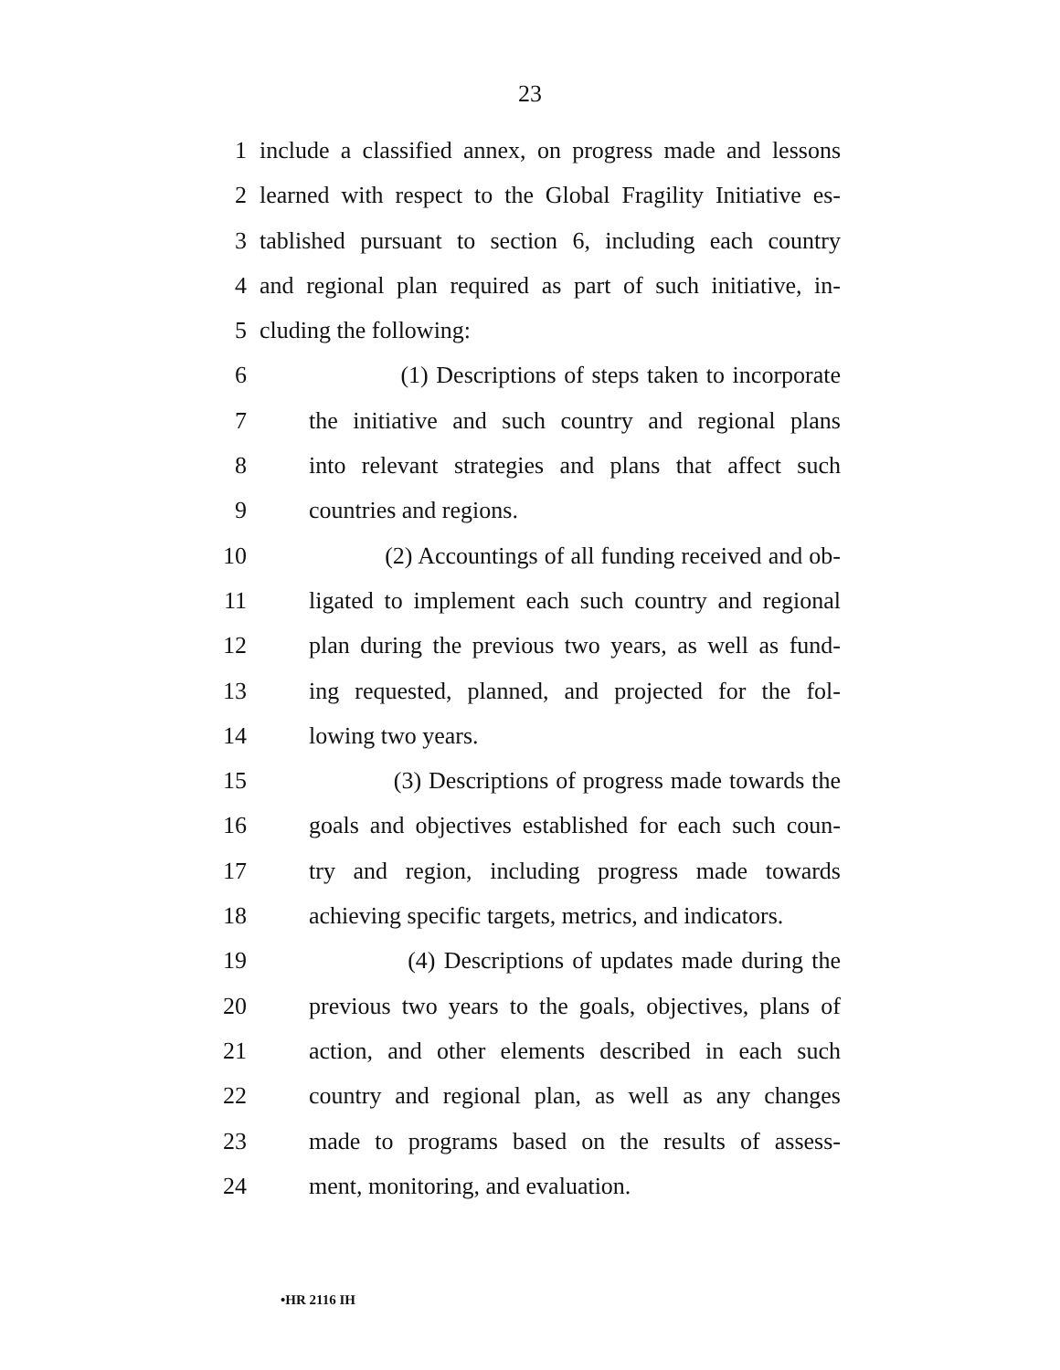23
1 include a classified annex, on progress made and lessons
2 learned with respect to the Global Fragility Initiative es-
3 tablished pursuant to section 6, including each country
4 and regional plan required as part of such initiative, in-
5 cluding the following:
6 (1) Descriptions of steps taken to incorporate
7 the initiative and such country and regional plans
8 into relevant strategies and plans that affect such
9 countries and regions.
10 (2) Accountings of all funding received and ob-
11 ligated to implement each such country and regional
12 plan during the previous two years, as well as fund-
13 ing requested, planned, and projected for the fol-
14 lowing two years.
15 (3) Descriptions of progress made towards the
16 goals and objectives established for each such coun-
17 try and region, including progress made towards
18 achieving specific targets, metrics, and indicators.
19 (4) Descriptions of updates made during the
20 previous two years to the goals, objectives, plans of
21 action, and other elements described in each such
22 country and regional plan, as well as any changes
23 made to programs based on the results of assess-
24 ment, monitoring, and evaluation.
•HR 2116 IH